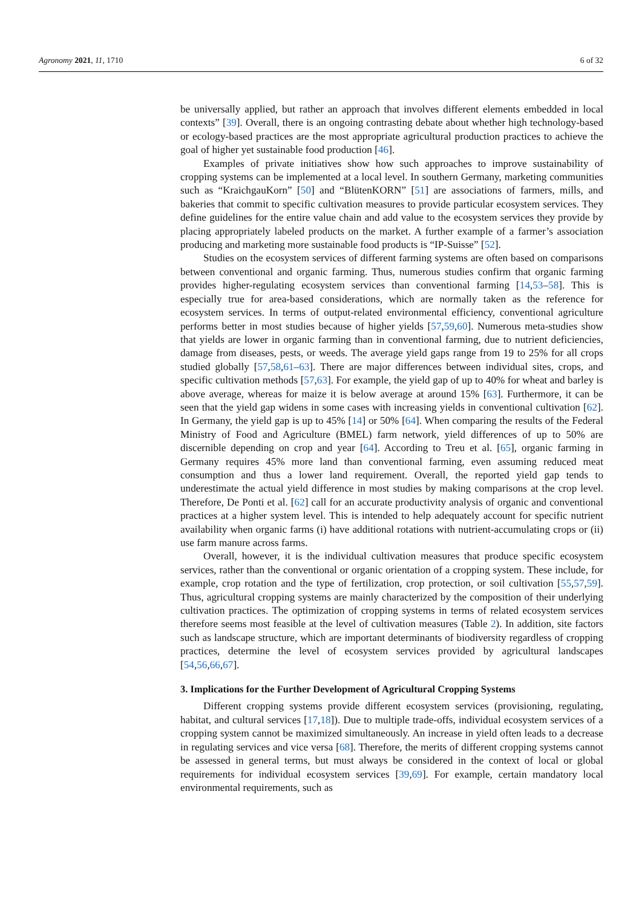Agronomy 2021, 11, 1710 6 of 32
be universally applied, but rather an approach that involves different elements embedded in local contexts” [39]. Overall, there is an ongoing contrasting debate about whether high technology-based or ecology-based practices are the most appropriate agricultural production practices to achieve the goal of higher yet sustainable food production [46].
Examples of private initiatives show how such approaches to improve sustainability of cropping systems can be implemented at a local level. In southern Germany, marketing communities such as “KraichgauKorn” [50] and “BlütenKORN” [51] are associations of farmers, mills, and bakeries that commit to specific cultivation measures to provide particular ecosystem services. They define guidelines for the entire value chain and add value to the ecosystem services they provide by placing appropriately labeled products on the market. A further example of a farmer’s association producing and marketing more sustainable food products is “IP-Suisse” [52].
Studies on the ecosystem services of different farming systems are often based on comparisons between conventional and organic farming. Thus, numerous studies confirm that organic farming provides higher-regulating ecosystem services than conventional farming [14,53–58]. This is especially true for area-based considerations, which are normally taken as the reference for ecosystem services. In terms of output-related environmental efficiency, conventional agriculture performs better in most studies because of higher yields [57,59,60]. Numerous meta-studies show that yields are lower in organic farming than in conventional farming, due to nutrient deficiencies, damage from diseases, pests, or weeds. The average yield gaps range from 19 to 25% for all crops studied globally [57,58,61–63]. There are major differences between individual sites, crops, and specific cultivation methods [57,63]. For example, the yield gap of up to 40% for wheat and barley is above average, whereas for maize it is below average at around 15% [63]. Furthermore, it can be seen that the yield gap widens in some cases with increasing yields in conventional cultivation [62]. In Germany, the yield gap is up to 45% [14] or 50% [64]. When comparing the results of the Federal Ministry of Food and Agriculture (BMEL) farm network, yield differences of up to 50% are discernible depending on crop and year [64]. According to Treu et al. [65], organic farming in Germany requires 45% more land than conventional farming, even assuming reduced meat consumption and thus a lower land requirement. Overall, the reported yield gap tends to underestimate the actual yield difference in most studies by making comparisons at the crop level. Therefore, De Ponti et al. [62] call for an accurate productivity analysis of organic and conventional practices at a higher system level. This is intended to help adequately account for specific nutrient availability when organic farms (i) have additional rotations with nutrient-accumulating crops or (ii) use farm manure across farms.
Overall, however, it is the individual cultivation measures that produce specific ecosystem services, rather than the conventional or organic orientation of a cropping system. These include, for example, crop rotation and the type of fertilization, crop protection, or soil cultivation [55,57,59]. Thus, agricultural cropping systems are mainly characterized by the composition of their underlying cultivation practices. The optimization of cropping systems in terms of related ecosystem services therefore seems most feasible at the level of cultivation measures (Table 2). In addition, site factors such as landscape structure, which are important determinants of biodiversity regardless of cropping practices, determine the level of ecosystem services provided by agricultural landscapes [54,56,66,67].
3. Implications for the Further Development of Agricultural Cropping Systems
Different cropping systems provide different ecosystem services (provisioning, regulating, habitat, and cultural services [17,18]). Due to multiple trade-offs, individual ecosystem services of a cropping system cannot be maximized simultaneously. An increase in yield often leads to a decrease in regulating services and vice versa [68]. Therefore, the merits of different cropping systems cannot be assessed in general terms, but must always be considered in the context of local or global requirements for individual ecosystem services [39,69]. For example, certain mandatory local environmental requirements, such as